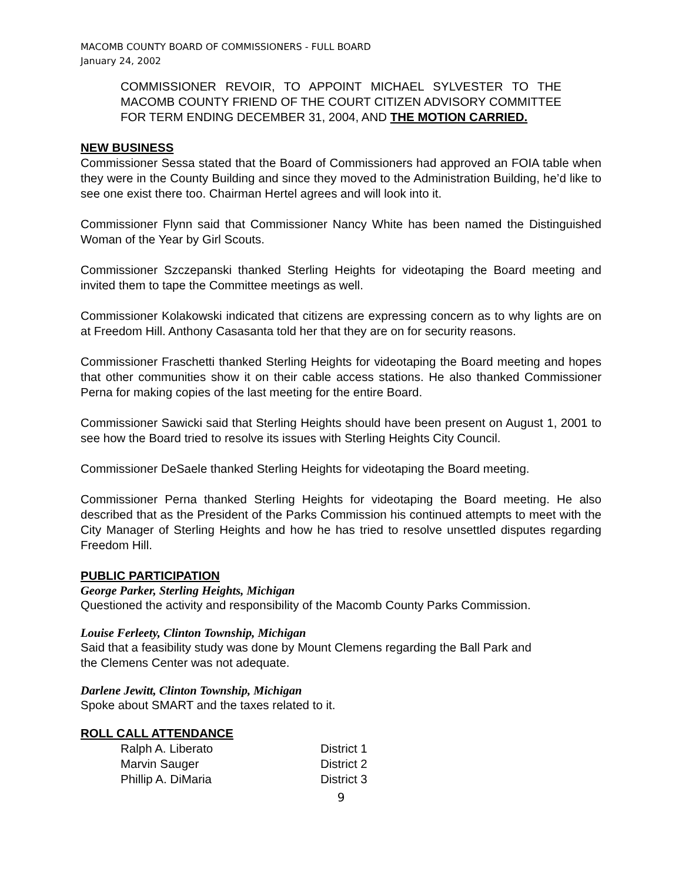MACOMB COUNTY BOARD OF COMMISSIONERS - FULL BOARD
January 24, 2002
COMMISSIONER REVOIR, TO APPOINT MICHAEL SYLVESTER TO THE MACOMB COUNTY FRIEND OF THE COURT CITIZEN ADVISORY COMMITTEE FOR TERM ENDING DECEMBER 31, 2004, AND THE MOTION CARRIED.
NEW BUSINESS
Commissioner Sessa stated that the Board of Commissioners had approved an FOIA table when they were in the County Building and since they moved to the Administration Building, he’d like to see one exist there too. Chairman Hertel agrees and will look into it.
Commissioner Flynn said that Commissioner Nancy White has been named the Distinguished Woman of the Year by Girl Scouts.
Commissioner Szczepanski thanked Sterling Heights for videotaping the Board meeting and invited them to tape the Committee meetings as well.
Commissioner Kolakowski indicated that citizens are expressing concern as to why lights are on at Freedom Hill. Anthony Casasanta told her that they are on for security reasons.
Commissioner Fraschetti thanked Sterling Heights for videotaping the Board meeting and hopes that other communities show it on their cable access stations. He also thanked Commissioner Perna for making copies of the last meeting for the entire Board.
Commissioner Sawicki said that Sterling Heights should have been present on August 1, 2001 to see how the Board tried to resolve its issues with Sterling Heights City Council.
Commissioner DeSaele thanked Sterling Heights for videotaping the Board meeting.
Commissioner Perna thanked Sterling Heights for videotaping the Board meeting. He also described that as the President of the Parks Commission his continued attempts to meet with the City Manager of Sterling Heights and how he has tried to resolve unsettled disputes regarding Freedom Hill.
PUBLIC PARTICIPATION
George Parker, Sterling Heights, Michigan
Questioned the activity and responsibility of the Macomb County Parks Commission.
Louise Ferleety, Clinton Township, Michigan
Said that a feasibility study was done by Mount Clemens regarding the Ball Park and
the Clemens Center was not adequate.
Darlene Jewitt, Clinton Township, Michigan
Spoke about SMART and the taxes related to it.
ROLL CALL ATTENDANCE
| Ralph A. Liberato | District 1 |
| Marvin Sauger | District 2 |
| Phillip A. DiMaria | District 3 |
9